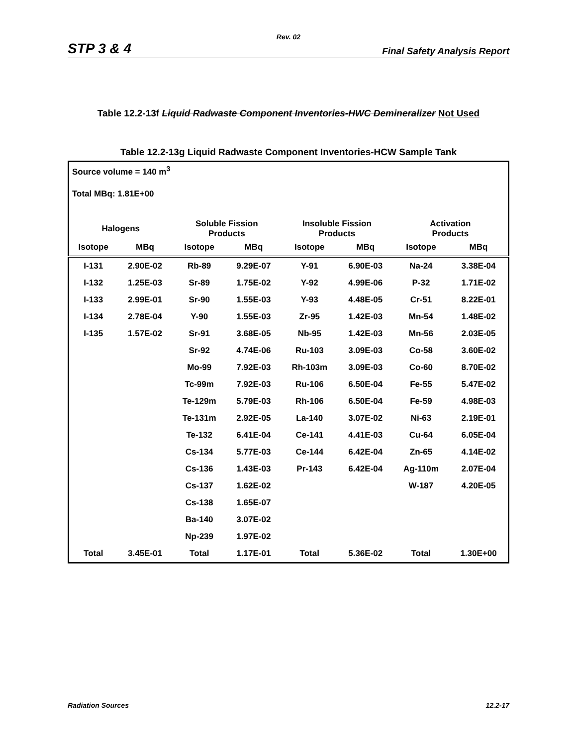Rev. 02
STP 3 & 4 Final Safety Analysis Report
Table 12.2-13f Liquid Radwaste Component Inventories-HWC Demineralizer Not Used
Table 12.2-13g Liquid Radwaste Component Inventories-HCW Sample Tank
| Source volume = 140 m<sup>3</sup> | | | | | | | |
| Total MBq: 1.81E+00 | | | | | | | |
| Halogens | | Soluble Fission Products | | Insoluble Fission Products | | Activation Products | |
| Isotope | MBq | Isotope | MBq | Isotope | MBq | Isotope | MBq |
| I-131 | 2.90E-02 | Rb-89 | 9.29E-07 | Y-91 | 6.90E-03 | Na-24 | 3.38E-04 |
| I-132 | 1.25E-03 | Sr-89 | 1.75E-02 | Y-92 | 4.99E-06 | P-32 | 1.71E-02 |
| I-133 | 2.99E-01 | Sr-90 | 1.55E-03 | Y-93 | 4.48E-05 | Cr-51 | 8.22E-01 |
| I-134 | 2.78E-04 | Y-90 | 1.55E-03 | Zr-95 | 1.42E-03 | Mn-54 | 1.48E-02 |
| I-135 | 1.57E-02 | Sr-91 | 3.68E-05 | Nb-95 | 1.42E-03 | Mn-56 | 2.03E-05 |
| | | Sr-92 | 4.74E-06 | Ru-103 | 3.09E-03 | Co-58 | 3.60E-02 |
| | | Mo-99 | 7.92E-03 | Rh-103m | 3.09E-03 | Co-60 | 8.70E-02 |
| | | Tc-99m | 7.92E-03 | Ru-106 | 6.50E-04 | Fe-55 | 5.47E-02 |
| | | Te-129m | 5.79E-03 | Rh-106 | 6.50E-04 | Fe-59 | 4.98E-03 |
| | | Te-131m | 2.92E-05 | La-140 | 3.07E-02 | Ni-63 | 2.19E-01 |
| | | Te-132 | 6.41E-04 | Ce-141 | 4.41E-03 | Cu-64 | 6.05E-04 |
| | | Cs-134 | 5.77E-03 | Ce-144 | 6.42E-04 | Zn-65 | 4.14E-02 |
| | | Cs-136 | 1.43E-03 | Pr-143 | 6.42E-04 | Ag-110m | 2.07E-04 |
| | | Cs-137 | 1.62E-02 | | | W-187 | 4.20E-05 |
| | | Cs-138 | 1.65E-07 | | | | |
| | | Ba-140 | 3.07E-02 | | | | |
| | | Np-239 | 1.97E-02 | | | | |
| Total | 3.45E-01 | Total | 1.17E-01 | Total | 5.36E-02 | Total | 1.30E+00 |
Radiation Sources 12.2-17